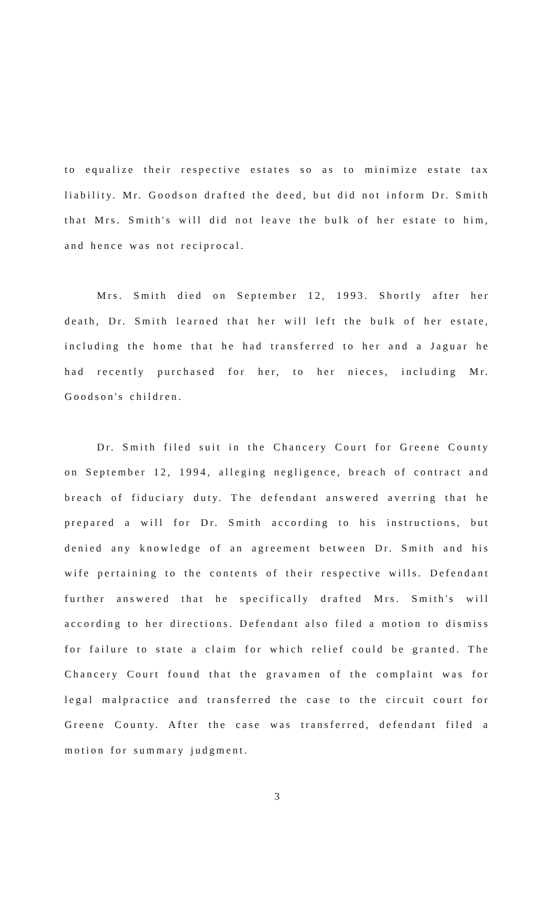to equalize their respective estates so as to minimize estate tax liability. Mr. Goodson drafted the deed, but did not inform Dr. Smith that Mrs. Smith's will did not leave the bulk of her estate to him, and hence was not reciprocal.
Mrs. Smith died on September 12, 1993. Shortly after her death, Dr. Smith learned that her will left the bulk of her estate, including the home that he had transferred to her and a Jaguar he had recently purchased for her, to her nieces, including Mr. Goodson's children.
Dr. Smith filed suit in the Chancery Court for Greene County on September 12, 1994, alleging negligence, breach of contract and breach of fiduciary duty. The defendant answered averring that he prepared a will for Dr. Smith according to his instructions, but denied any knowledge of an agreement between Dr. Smith and his wife pertaining to the contents of their respective wills. Defendant further answered that he specifically drafted Mrs. Smith's will according to her directions. Defendant also filed a motion to dismiss for failure to state a claim for which relief could be granted. The Chancery Court found that the gravamen of the complaint was for legal malpractice and transferred the case to the circuit court for Greene County. After the case was transferred, defendant filed a motion for summary judgment.
3